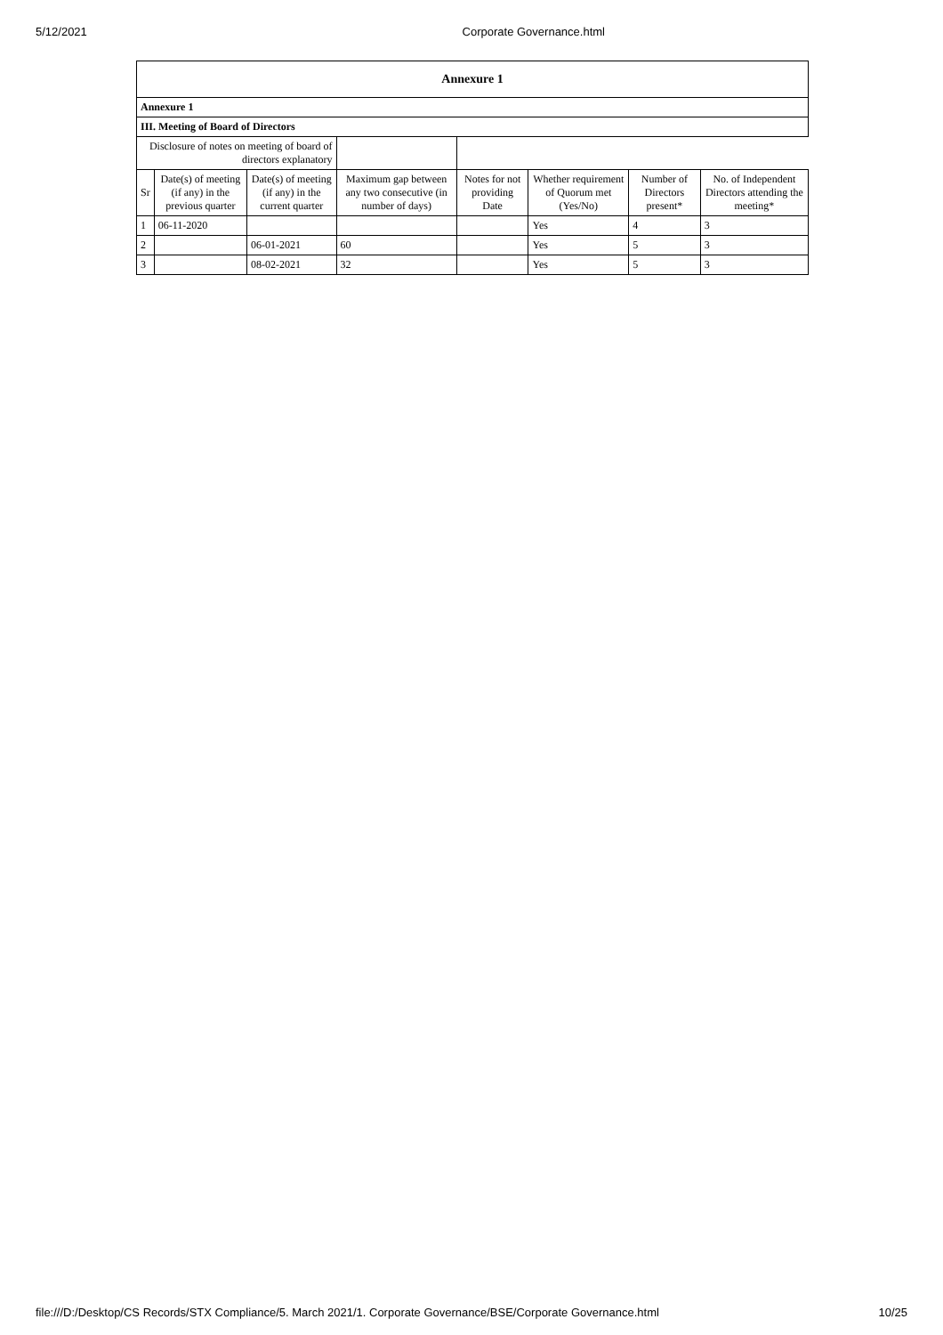5/12/2021 Corporate Governance.html
| Annexure 1 | | | | | | | |
| Annexure 1 | | | | | | | |
| III. Meeting of Board of Directors | | | | | | | |
| Disclosure of notes on meeting of board of directors explanatory | | | | | | | |
| Sr | Date(s) of meeting (if any) in the previous quarter | Date(s) of meeting (if any) in the current quarter | Maximum gap between any two consecutive (in number of days) | Notes for not providing Date | Whether requirement of Quorum met (Yes/No) | Number of Directors present* | No. of Independent Directors attending the meeting* |
| 1 | 06-11-2020 | | | | Yes | 4 | 3 |
| 2 | | 06-01-2021 | 60 | | Yes | 5 | 3 |
| 3 | | 08-02-2021 | 32 | | Yes | 5 | 3 |
file:///D:/Desktop/CS Records/STX Compliance/5. March 2021/1. Corporate Governance/BSE/Corporate Governance.html 10/25